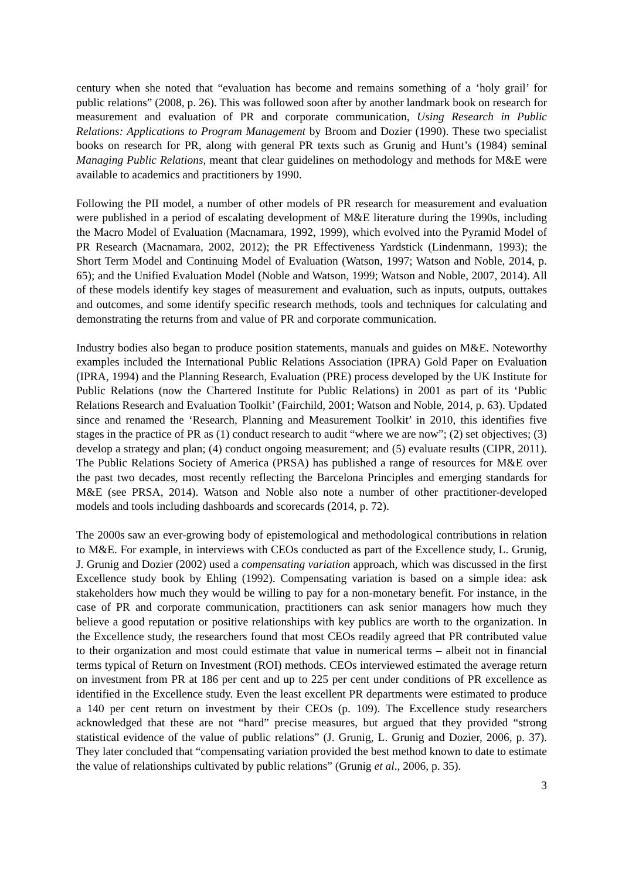century when she noted that “evaluation has become and remains something of a ‘holy grail’ for public relations” (2008, p. 26). This was followed soon after by another landmark book on research for measurement and evaluation of PR and corporate communication, Using Research in Public Relations: Applications to Program Management by Broom and Dozier (1990). These two specialist books on research for PR, along with general PR texts such as Grunig and Hunt’s (1984) seminal Managing Public Relations, meant that clear guidelines on methodology and methods for M&E were available to academics and practitioners by 1990.
Following the PII model, a number of other models of PR research for measurement and evaluation were published in a period of escalating development of M&E literature during the 1990s, including the Macro Model of Evaluation (Macnamara, 1992, 1999), which evolved into the Pyramid Model of PR Research (Macnamara, 2002, 2012); the PR Effectiveness Yardstick (Lindenmann, 1993); the Short Term Model and Continuing Model of Evaluation (Watson, 1997; Watson and Noble, 2014, p. 65); and the Unified Evaluation Model (Noble and Watson, 1999; Watson and Noble, 2007, 2014). All of these models identify key stages of measurement and evaluation, such as inputs, outputs, outtakes and outcomes, and some identify specific research methods, tools and techniques for calculating and demonstrating the returns from and value of PR and corporate communication.
Industry bodies also began to produce position statements, manuals and guides on M&E. Noteworthy examples included the International Public Relations Association (IPRA) Gold Paper on Evaluation (IPRA, 1994) and the Planning Research, Evaluation (PRE) process developed by the UK Institute for Public Relations (now the Chartered Institute for Public Relations) in 2001 as part of its ‘Public Relations Research and Evaluation Toolkit’ (Fairchild, 2001; Watson and Noble, 2014, p. 63). Updated since and renamed the ‘Research, Planning and Measurement Toolkit’ in 2010, this identifies five stages in the practice of PR as (1) conduct research to audit “where we are now”; (2) set objectives; (3) develop a strategy and plan; (4) conduct ongoing measurement; and (5) evaluate results (CIPR, 2011). The Public Relations Society of America (PRSA) has published a range of resources for M&E over the past two decades, most recently reflecting the Barcelona Principles and emerging standards for M&E (see PRSA, 2014). Watson and Noble also note a number of other practitioner-developed models and tools including dashboards and scorecards (2014, p. 72).
The 2000s saw an ever-growing body of epistemological and methodological contributions in relation to M&E. For example, in interviews with CEOs conducted as part of the Excellence study, L. Grunig, J. Grunig and Dozier (2002) used a compensating variation approach, which was discussed in the first Excellence study book by Ehling (1992). Compensating variation is based on a simple idea: ask stakeholders how much they would be willing to pay for a non-monetary benefit. For instance, in the case of PR and corporate communication, practitioners can ask senior managers how much they believe a good reputation or positive relationships with key publics are worth to the organization. In the Excellence study, the researchers found that most CEOs readily agreed that PR contributed value to their organization and most could estimate that value in numerical terms – albeit not in financial terms typical of Return on Investment (ROI) methods. CEOs interviewed estimated the average return on investment from PR at 186 per cent and up to 225 per cent under conditions of PR excellence as identified in the Excellence study. Even the least excellent PR departments were estimated to produce a 140 per cent return on investment by their CEOs (p. 109). The Excellence study researchers acknowledged that these are not “hard” precise measures, but argued that they provided “strong statistical evidence of the value of public relations” (J. Grunig, L. Grunig and Dozier, 2006, p. 37). They later concluded that “compensating variation provided the best method known to date to estimate the value of relationships cultivated by public relations” (Grunig et al., 2006, p. 35).
3